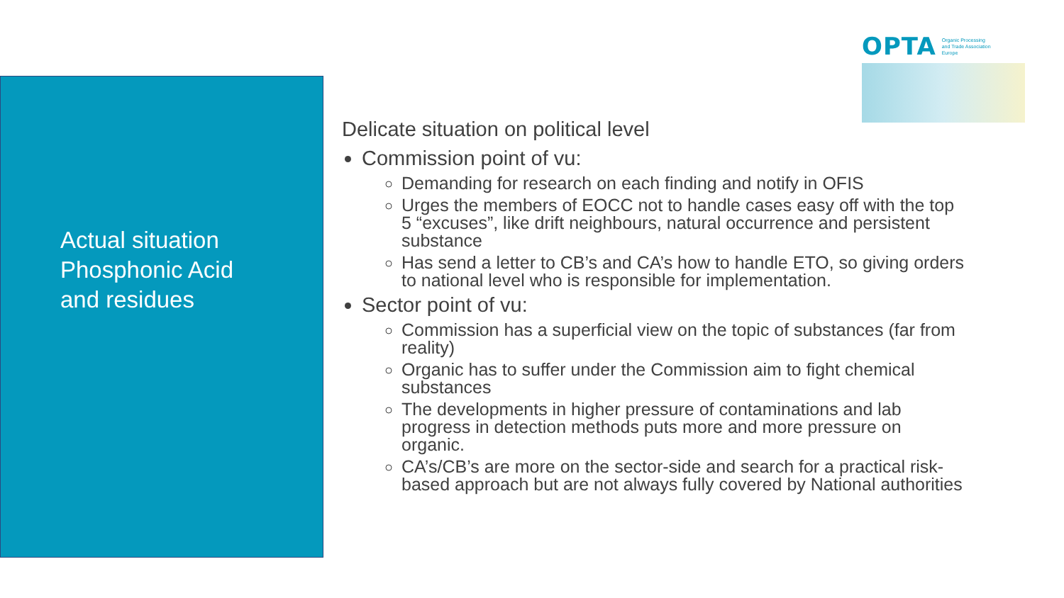Actual situation
Phosphonic Acid
and residues
OPTA Organic Processing
and Trade Association
Europe
Delicate situation on political level
Commission point of vu:
Demanding for research on each finding and notify in OFIS
Urges the members of EOCC not to handle cases easy off with the top 5 “excuses”, like drift neighbours, natural occurrence and persistent substance
Has send a letter to CB’s and CA’s how to handle ETO, so giving orders to national level who is responsible for implementation.
Sector point of vu:
Commission has a superficial view on the topic of substances (far from reality)
Organic has to suffer under the Commission aim to fight chemical substances
The developments in higher pressure of contaminations and lab progress in detection methods puts more and more pressure on organic.
CA’s/CB’s are more on the sector-side and search for a practical risk-based approach but are not always fully covered by National authorities